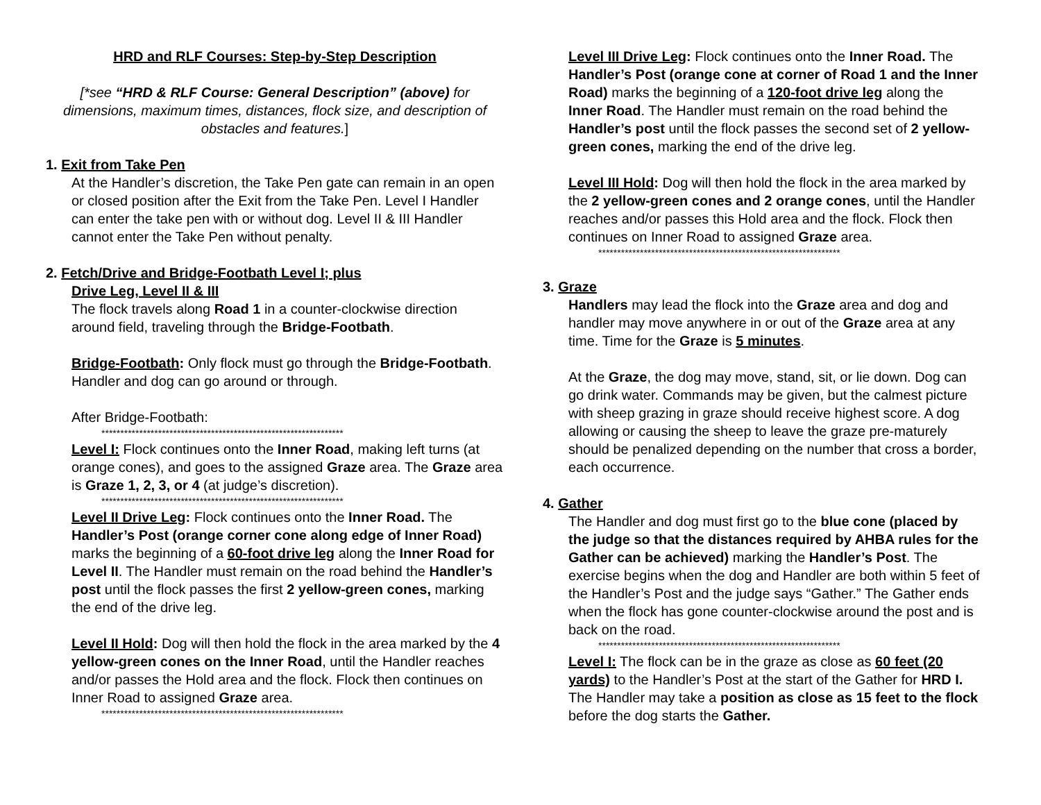HRD and RLF Courses: Step-by-Step Description
[*see “HRD & RLF Course: General Description” (above) for dimensions, maximum times, distances, flock size, and description of obstacles and features.]
1. Exit from Take Pen
At the Handler’s discretion, the Take Pen gate can remain in an open or closed position after the Exit from the Take Pen. Level I Handler can enter the take pen with or without dog. Level II & III Handler cannot enter the Take Pen without penalty.
2. Fetch/Drive and Bridge-Footbath Level I; plus
Drive Leg, Level II & III
The flock travels along Road 1 in a counter-clockwise direction around field, traveling through the Bridge-Footbath.
Bridge-Footbath: Only flock must go through the Bridge-Footbath. Handler and dog can go around or through.
After Bridge-Footbath:
****************************************************************
Level I: Flock continues onto the Inner Road, making left turns (at orange cones), and goes to the assigned Graze area. The Graze area is Graze 1, 2, 3, or 4 (at judge’s discretion).
****************************************************************
Level II Drive Leg: Flock continues onto the Inner Road. The Handler’s Post (orange corner cone along edge of Inner Road) marks the beginning of a 60-foot drive leg along the Inner Road for Level II. The Handler must remain on the road behind the Handler’s post until the flock passes the first 2 yellow-green cones, marking the end of the drive leg.
Level II Hold: Dog will then hold the flock in the area marked by the 4 yellow-green cones on the Inner Road, until the Handler reaches and/or passes the Hold area and the flock. Flock then continues on Inner Road to assigned Graze area.
****************************************************************
Level III Drive Leg: Flock continues onto the Inner Road. The Handler’s Post (orange cone at corner of Road 1 and the Inner Road) marks the beginning of a 120-foot drive leg along the Inner Road. The Handler must remain on the road behind the Handler’s post until the flock passes the second set of 2 yellow-green cones, marking the end of the drive leg.
Level III Hold: Dog will then hold the flock in the area marked by the 2 yellow-green cones and 2 orange cones, until the Handler reaches and/or passes this Hold area and the flock. Flock then continues on Inner Road to assigned Graze area.
****************************************************************
3. Graze
Handlers may lead the flock into the Graze area and dog and handler may move anywhere in or out of the Graze area at any time. Time for the Graze is 5 minutes.
At the Graze, the dog may move, stand, sit, or lie down. Dog can go drink water. Commands may be given, but the calmest picture with sheep grazing in graze should receive highest score. A dog allowing or causing the sheep to leave the graze pre-maturely should be penalized depending on the number that cross a border, each occurrence.
4. Gather
The Handler and dog must first go to the blue cone (placed by the judge so that the distances required by AHBA rules for the Gather can be achieved) marking the Handler’s Post. The exercise begins when the dog and Handler are both within 5 feet of the Handler’s Post and the judge says “Gather.” The Gather ends when the flock has gone counter-clockwise around the post and is back on the road.
****************************************************************
Level I: The flock can be in the graze as close as 60 feet (20 yards) to the Handler’s Post at the start of the Gather for HRD I. The Handler may take a position as close as 15 feet to the flock before the dog starts the Gather.